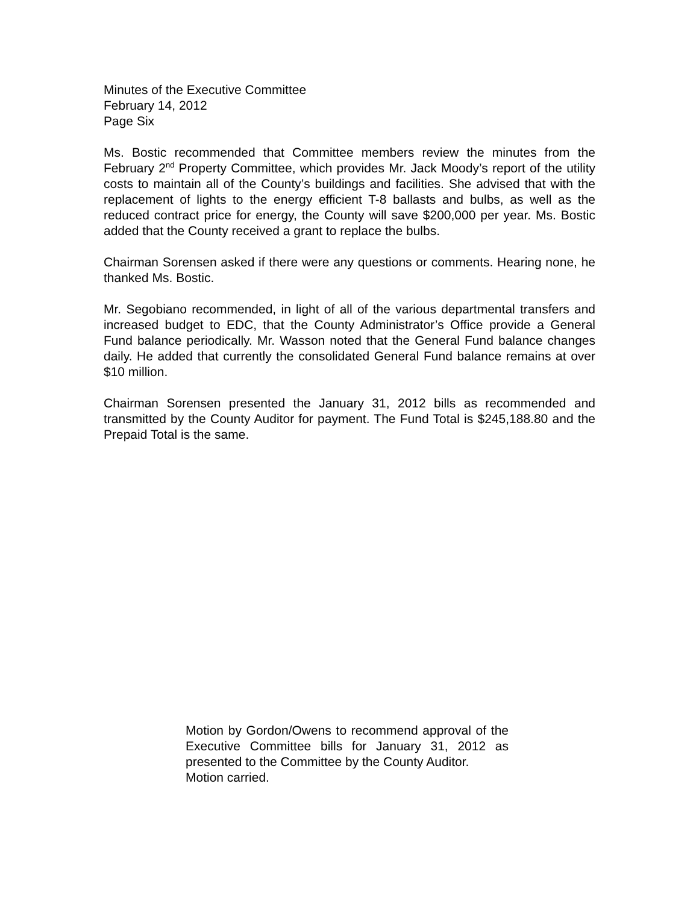Minutes of the Executive Committee
February 14, 2012
Page Six
Ms. Bostic recommended that Committee members review the minutes from the February 2<sup>nd</sup> Property Committee, which provides Mr. Jack Moody’s report of the utility costs to maintain all of the County’s buildings and facilities. She advised that with the replacement of lights to the energy efficient T-8 ballasts and bulbs, as well as the reduced contract price for energy, the County will save $200,000 per year. Ms. Bostic added that the County received a grant to replace the bulbs.
Chairman Sorensen asked if there were any questions or comments. Hearing none, he thanked Ms. Bostic.
Mr. Segobiano recommended, in light of all of the various departmental transfers and increased budget to EDC, that the County Administrator’s Office provide a General Fund balance periodically. Mr. Wasson noted that the General Fund balance changes daily. He added that currently the consolidated General Fund balance remains at over $10 million.
Chairman Sorensen presented the January 31, 2012 bills as recommended and transmitted by the County Auditor for payment. The Fund Total is $245,188.80 and the Prepaid Total is the same.
Motion by Gordon/Owens to recommend approval of the Executive Committee bills for January 31, 2012 as presented to the Committee by the County Auditor.
Motion carried.